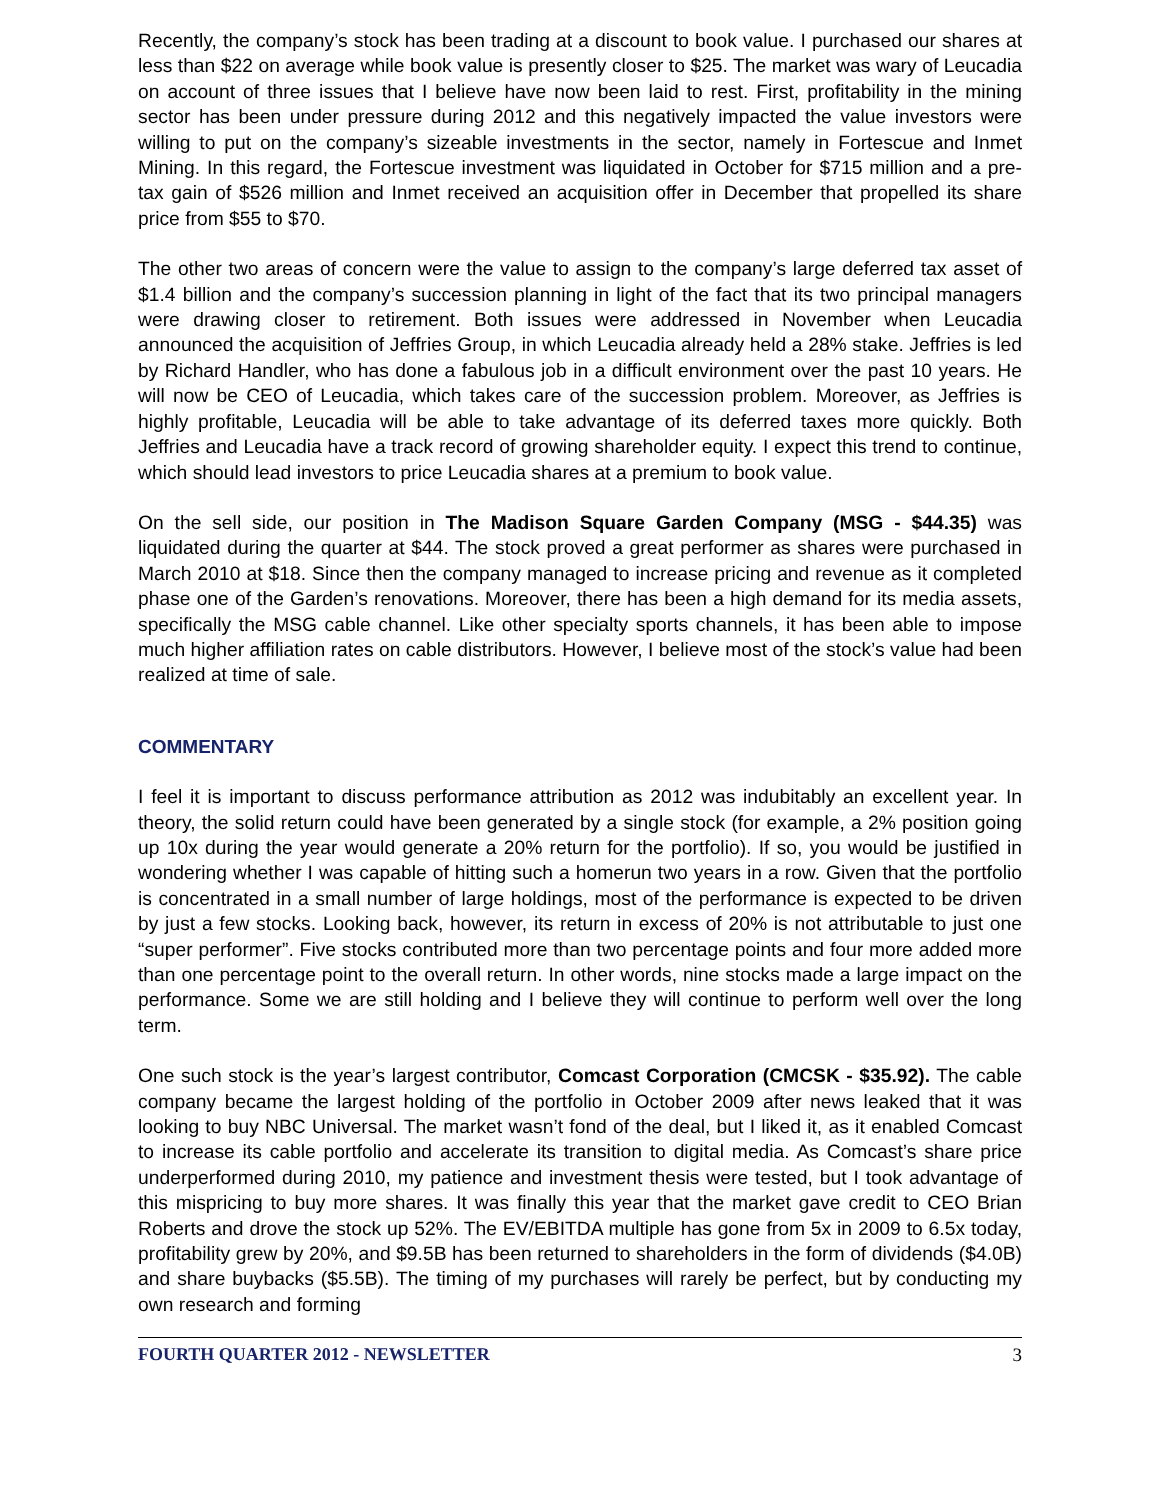Recently, the company’s stock has been trading at a discount to book value. I purchased our shares at less than $22 on average while book value is presently closer to $25. The market was wary of Leucadia on account of three issues that I believe have now been laid to rest. First, profitability in the mining sector has been under pressure during 2012 and this negatively impacted the value investors were willing to put on the company’s sizeable investments in the sector, namely in Fortescue and Inmet Mining. In this regard, the Fortescue investment was liquidated in October for $715 million and a pre-tax gain of $526 million and Inmet received an acquisition offer in December that propelled its share price from $55 to $70.
The other two areas of concern were the value to assign to the company’s large deferred tax asset of $1.4 billion and the company’s succession planning in light of the fact that its two principal managers were drawing closer to retirement. Both issues were addressed in November when Leucadia announced the acquisition of Jeffries Group, in which Leucadia already held a 28% stake. Jeffries is led by Richard Handler, who has done a fabulous job in a difficult environment over the past 10 years. He will now be CEO of Leucadia, which takes care of the succession problem. Moreover, as Jeffries is highly profitable, Leucadia will be able to take advantage of its deferred taxes more quickly. Both Jeffries and Leucadia have a track record of growing shareholder equity. I expect this trend to continue, which should lead investors to price Leucadia shares at a premium to book value.
On the sell side, our position in The Madison Square Garden Company (MSG - $44.35) was liquidated during the quarter at $44. The stock proved a great performer as shares were purchased in March 2010 at $18. Since then the company managed to increase pricing and revenue as it completed phase one of the Garden’s renovations. Moreover, there has been a high demand for its media assets, specifically the MSG cable channel. Like other specialty sports channels, it has been able to impose much higher affiliation rates on cable distributors. However, I believe most of the stock’s value had been realized at time of sale.
COMMENTARY
I feel it is important to discuss performance attribution as 2012 was indubitably an excellent year. In theory, the solid return could have been generated by a single stock (for example, a 2% position going up 10x during the year would generate a 20% return for the portfolio). If so, you would be justified in wondering whether I was capable of hitting such a homerun two years in a row. Given that the portfolio is concentrated in a small number of large holdings, most of the performance is expected to be driven by just a few stocks. Looking back, however, its return in excess of 20% is not attributable to just one “super performer”. Five stocks contributed more than two percentage points and four more added more than one percentage point to the overall return. In other words, nine stocks made a large impact on the performance. Some we are still holding and I believe they will continue to perform well over the long term.
One such stock is the year’s largest contributor, Comcast Corporation (CMCSK - $35.92). The cable company became the largest holding of the portfolio in October 2009 after news leaked that it was looking to buy NBC Universal. The market wasn’t fond of the deal, but I liked it, as it enabled Comcast to increase its cable portfolio and accelerate its transition to digital media. As Comcast’s share price underperformed during 2010, my patience and investment thesis were tested, but I took advantage of this mispricing to buy more shares. It was finally this year that the market gave credit to CEO Brian Roberts and drove the stock up 52%. The EV/EBITDA multiple has gone from 5x in 2009 to 6.5x today, profitability grew by 20%, and $9.5B has been returned to shareholders in the form of dividends ($4.0B) and share buybacks ($5.5B). The timing of my purchases will rarely be perfect, but by conducting my own research and forming
FOURTH QUARTER 2012 - NEWSLETTER 3